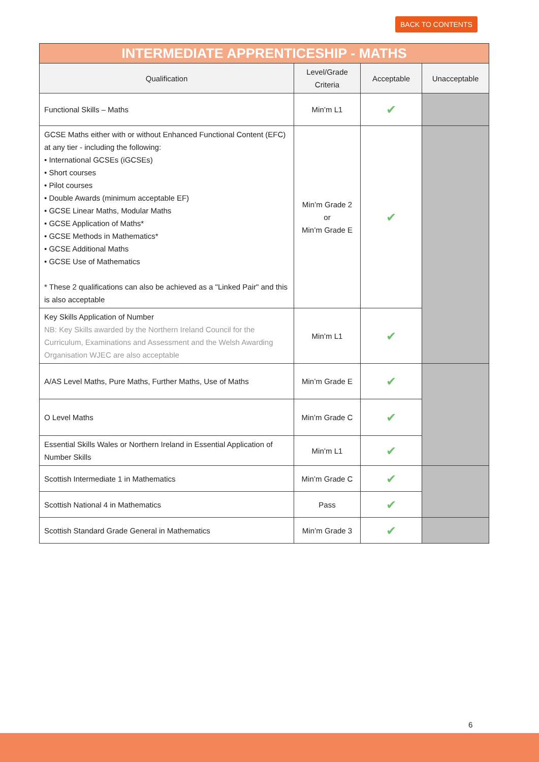BACK TO CONTENTS
| INTERMEDIATE APPRENTICESHIP - MATHS | | | |
| --- | --- | --- | --- |
| Qualification | Level/Grade Criteria | Acceptable | Unacceptable |
| Functional Skills – Maths | Min’m L1 | ✔ | |
| GCSE Maths either with or without Enhanced Functional Content (EFC) at any tier - including the following: • International GCSEs (iGCSEs) • Short courses • Pilot courses • Double Awards (minimum acceptable EF) • GCSE Linear Maths, Modular Maths • GCSE Application of Maths* • GCSE Methods in Mathematics* • GCSE Additional Maths • GCSE Use of Mathematics * These 2 qualifications can also be achieved as a "Linked Pair" and this is also acceptable | Min’m Grade 2 or Min’m Grade E | ✔ | |
| Key Skills Application of Number NB: Key Skills awarded by the Northern Ireland Council for the Curriculum, Examinations and Assessment and the Welsh Awarding Organisation WJEC are also acceptable | Min’m L1 | ✔ | |
| A/AS Level Maths, Pure Maths, Further Maths, Use of Maths | Min’m Grade E | ✔ | |
| O Level Maths | Min’m Grade C | ✔ | |
| Essential Skills Wales or Northern Ireland in Essential Application of Number Skills | Min’m L1 | ✔ | |
| Scottish Intermediate 1 in Mathematics | Min’m Grade C | ✔ | |
| Scottish National 4 in Mathematics | Pass | ✔ | |
| Scottish Standard Grade General in Mathematics | Min’m Grade 3 | ✔ | |
6